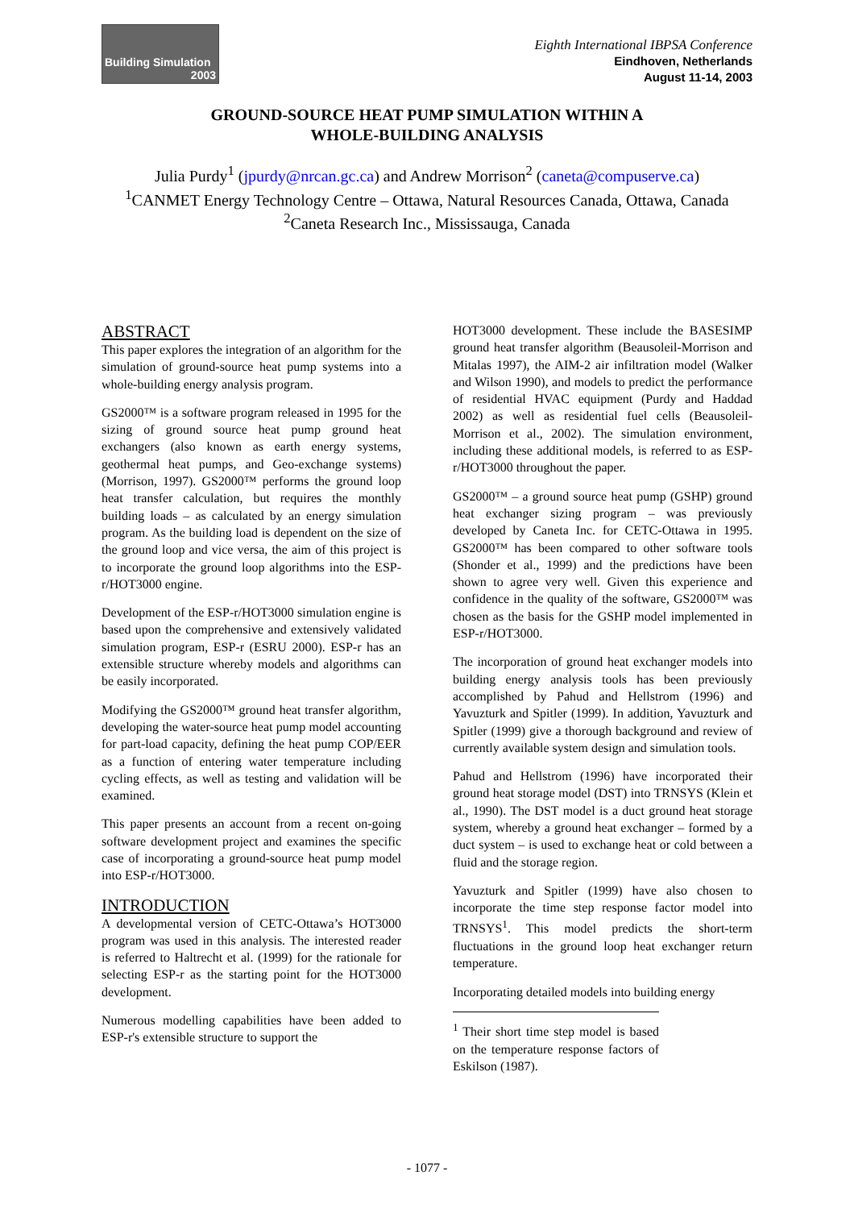Building Simulation
2003
Eighth International IBPSA Conference
Eindhoven, Netherlands
August 11-14, 2003
GROUND-SOURCE HEAT PUMP SIMULATION WITHIN A
WHOLE-BUILDING ANALYSIS
Julia Purdy<sup>1</sup> (jpurdy@nrcan.gc.ca) and Andrew Morrison<sup>2</sup> (caneta@compuserve.ca)
<sup>1</sup> CANMET Energy Technology Centre – Ottawa, Natural Resources Canada, Ottawa, Canada
<sup>2</sup> Caneta Research Inc., Mississauga, Canada
ABSTRACT
This paper explores the integration of an algorithm for the simulation of ground-source heat pump systems into a whole-building energy analysis program.
GS2000™ is a software program released in 1995 for the sizing of ground source heat pump ground heat exchangers (also known as earth energy systems, geothermal heat pumps, and Geo-exchange systems) (Morrison, 1997). GS2000™ performs the ground loop heat transfer calculation, but requires the monthly building loads – as calculated by an energy simulation program. As the building load is dependent on the size of the ground loop and vice versa, the aim of this project is to incorporate the ground loop algorithms into the ESP-r/HOT3000 engine.
Development of the ESP-r/HOT3000 simulation engine is based upon the comprehensive and extensively validated simulation program, ESP-r (ESRU 2000). ESP-r has an extensible structure whereby models and algorithms can be easily incorporated.
Modifying the GS2000™ ground heat transfer algorithm, developing the water-source heat pump model accounting for part-load capacity, defining the heat pump COP/EER as a function of entering water temperature including cycling effects, as well as testing and validation will be examined.
This paper presents an account from a recent on-going software development project and examines the specific case of incorporating a ground-source heat pump model into ESP-r/HOT3000.
INTRODUCTION
A developmental version of CETC-Ottawa’s HOT3000 program was used in this analysis. The interested reader is referred to Haltrecht et al. (1999) for the rationale for selecting ESP-r as the starting point for the HOT3000 development.
Numerous modelling capabilities have been added to ESP-r's extensible structure to support the
HOT3000 development. These include the BASESIMP ground heat transfer algorithm (Beausoleil-Morrison and Mitalas 1997), the AIM-2 air infiltration model (Walker and Wilson 1990), and models to predict the performance of residential HVAC equipment (Purdy and Haddad 2002) as well as residential fuel cells (Beausoleil-Morrison et al., 2002). The simulation environment, including these additional models, is referred to as ESP-r/HOT3000 throughout the paper.
GS2000™ – a ground source heat pump (GSHP) ground heat exchanger sizing program – was previously developed by Caneta Inc. for CETC-Ottawa in 1995. GS2000™ has been compared to other software tools (Shonder et al., 1999) and the predictions have been shown to agree very well. Given this experience and confidence in the quality of the software, GS2000™ was chosen as the basis for the GSHP model implemented in ESP-r/HOT3000.
The incorporation of ground heat exchanger models into building energy analysis tools has been previously accomplished by Pahud and Hellstrom (1996) and Yavuzturk and Spitler (1999). In addition, Yavuzturk and Spitler (1999) give a thorough background and review of currently available system design and simulation tools.
Pahud and Hellstrom (1996) have incorporated their ground heat storage model (DST) into TRNSYS (Klein et al., 1990). The DST model is a duct ground heat storage system, whereby a ground heat exchanger – formed by a duct system – is used to exchange heat or cold between a fluid and the storage region.
Yavuzturk and Spitler (1999) have also chosen to incorporate the time step response factor model into TRNSYS<sup>1</sup>. This model predicts the short-term fluctuations in the ground loop heat exchanger return temperature.
Incorporating detailed models into building energy
<sup>1</sup> Their short time step model is based on the temperature response factors of Eskilson (1987).
- 1077 -